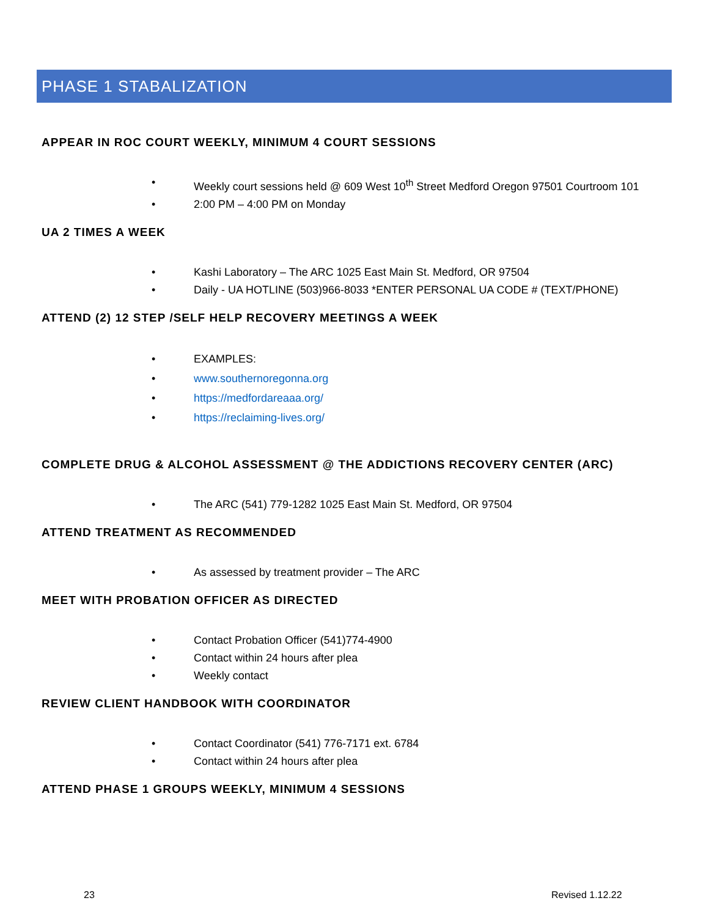PHASE 1 STABALIZATION
APPEAR IN ROC COURT WEEKLY, MINIMUM 4 COURT SESSIONS
• Weekly court sessions held @ 609 West 10<sup>th</sup> Street Medford Oregon 97501 Courtroom 101
• 2:00 PM – 4:00 PM on Monday
UA 2 TIMES A WEEK
• Kashi Laboratory – The ARC 1025 East Main St. Medford, OR 97504
• Daily - UA HOTLINE (503)966-8033 *ENTER PERSONAL UA CODE # (TEXT/PHONE)
ATTEND (2) 12 STEP /SELF HELP RECOVERY MEETINGS A WEEK
• EXAMPLES:
• www.southernoregonna.org
• https://medfordareaaa.org/
• https://reclaiming-lives.org/
COMPLETE DRUG & ALCOHOL ASSESSMENT @ THE ADDICTIONS RECOVERY CENTER (ARC)
• The ARC (541) 779-1282 1025 East Main St. Medford, OR 97504
ATTEND TREATMENT AS RECOMMENDED
• As assessed by treatment provider – The ARC
MEET WITH PROBATION OFFICER AS DIRECTED
• Contact Probation Officer (541)774-4900
• Contact within 24 hours after plea
• Weekly contact
REVIEW CLIENT HANDBOOK WITH COORDINATOR
• Contact Coordinator (541) 776-7171 ext. 6784
• Contact within 24 hours after plea
ATTEND PHASE 1 GROUPS WEEKLY, MINIMUM 4 SESSIONS
23 Revised 1.12.22